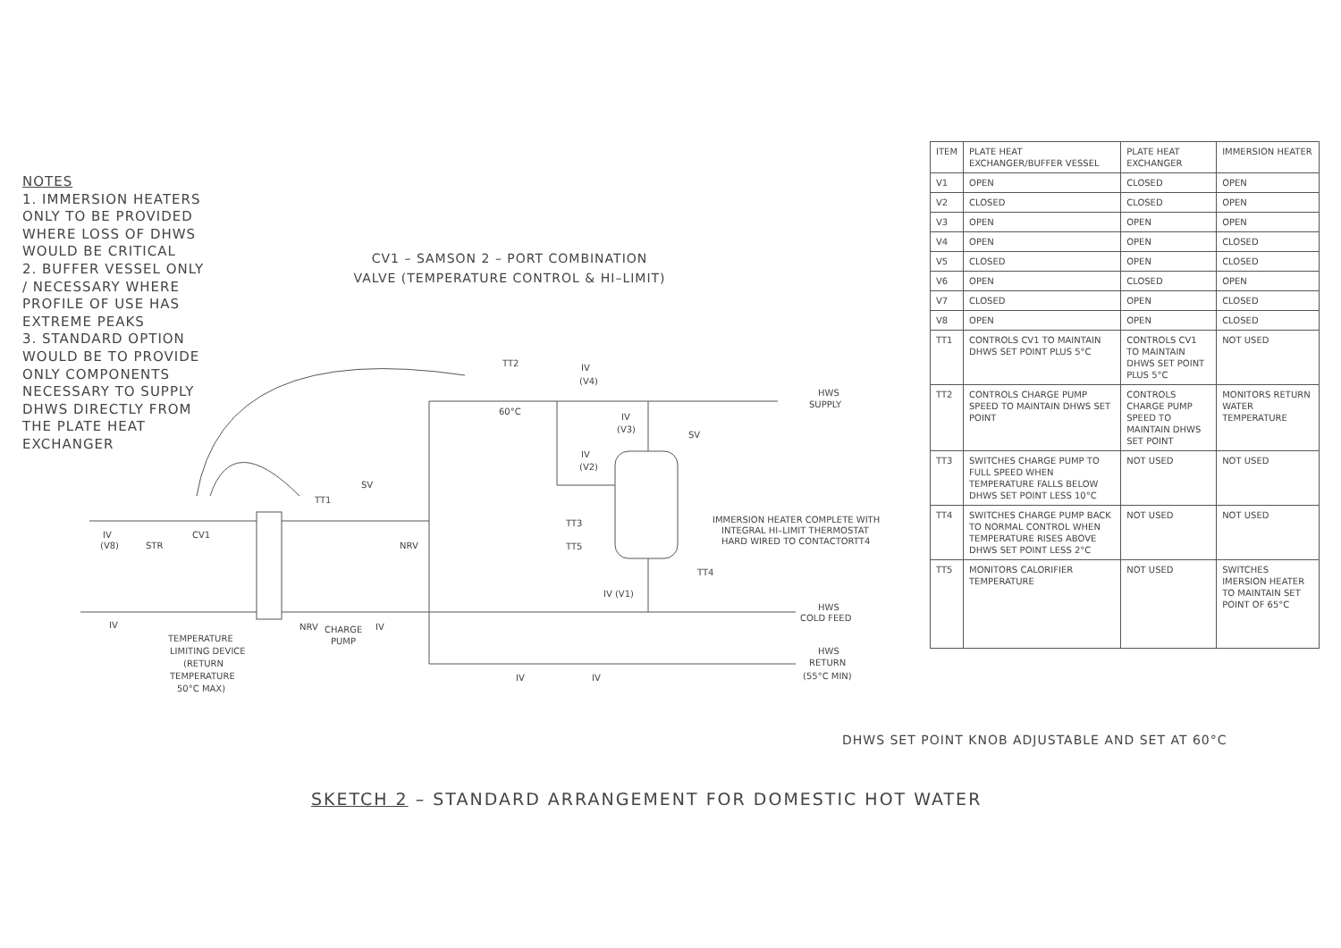NOTES
1. IMMERSION HEATERS ONLY TO BE PROVIDED WHERE LOSS OF DHWS WOULD BE CRITICAL
2. BUFFER VESSEL ONLY / NECESSARY WHERE PROFILE OF USE HAS EXTREME PEAKS
3. STANDARD OPTION WOULD BE TO PROVIDE ONLY COMPONENTS NECESSARY TO SUPPLY DHWS DIRECTLY FROM THE PLATE HEAT EXCHANGER
CV1 – SAMSON 2 – PORT COMBINATION VALVE (TEMPERATURE CONTROL & HI–LIMIT)
IV
(V8)
STR
CV1
IV
TT1
SV
NRV
TT2
60°C
IV
(V4)
HWS
SUPPLY
IV
(V3)
SV
IV
(V2)
TT3
TT5
IMMERSION HEATER COMPLETE WITH
INTEGRAL HI–LIMIT THERMOSTAT
HARD WIRED TO CONTACTORTT4
TT4
IV (V1)
HWS
COLD FEED
NRV
CHARGE
PUMP
IV
TEMPERATURE
LIMITING DEVICE
(RETURN
TEMPERATURE
50°C MAX)
IV
IV
HWS
RETURN
(55°C MIN)
| ITEM | PLATE HEAT EXCHANGER/BUFFER VESSEL | PLATE HEAT EXCHANGER | IMMERSION HEATER |
| --- | --- | --- | --- |
| V1 | OPEN | CLOSED | OPEN |
| V2 | CLOSED | CLOSED | OPEN |
| V3 | OPEN | OPEN | OPEN |
| V4 | OPEN | OPEN | CLOSED |
| V5 | CLOSED | OPEN | CLOSED |
| V6 | OPEN | CLOSED | OPEN |
| V7 | CLOSED | OPEN | CLOSED |
| V8 | OPEN | OPEN | CLOSED |
| TT1 | CONTROLS CV1 TO MAINTAIN DHWS SET POINT PLUS 5°C | CONTROLS CV1 TO MAINTAIN DHWS SET POINT PLUS 5°C | NOT USED |
| TT2 | CONTROLS CHARGE PUMP SPEED TO MAINTAIN DHWS SET POINT | CONTROLS CHARGE PUMP SPEED TO MAINTAIN DHWS SET POINT | MONITORS RETURN WATER TEMPERATURE |
| TT3 | SWITCHES CHARGE PUMP TO FULL SPEED WHEN TEMPERATURE FALLS BELOW DHWS SET POINT LESS 10°C | NOT USED | NOT USED |
| TT4 | SWITCHES CHARGE PUMP BACK TO NORMAL CONTROL WHEN TEMPERATURE RISES ABOVE DHWS SET POINT LESS 2°C | NOT USED | NOT USED |
| TT5 | MONITORS CALORIFIER TEMPERATURE | NOT USED | SWITCHES IMERSION HEATER TO MAINTAIN SET POINT OF 65°C |
DHWS SET POINT KNOB ADJUSTABLE AND SET AT 60°C
SKETCH 2 – STANDARD ARRANGEMENT FOR DOMESTIC HOT WATER